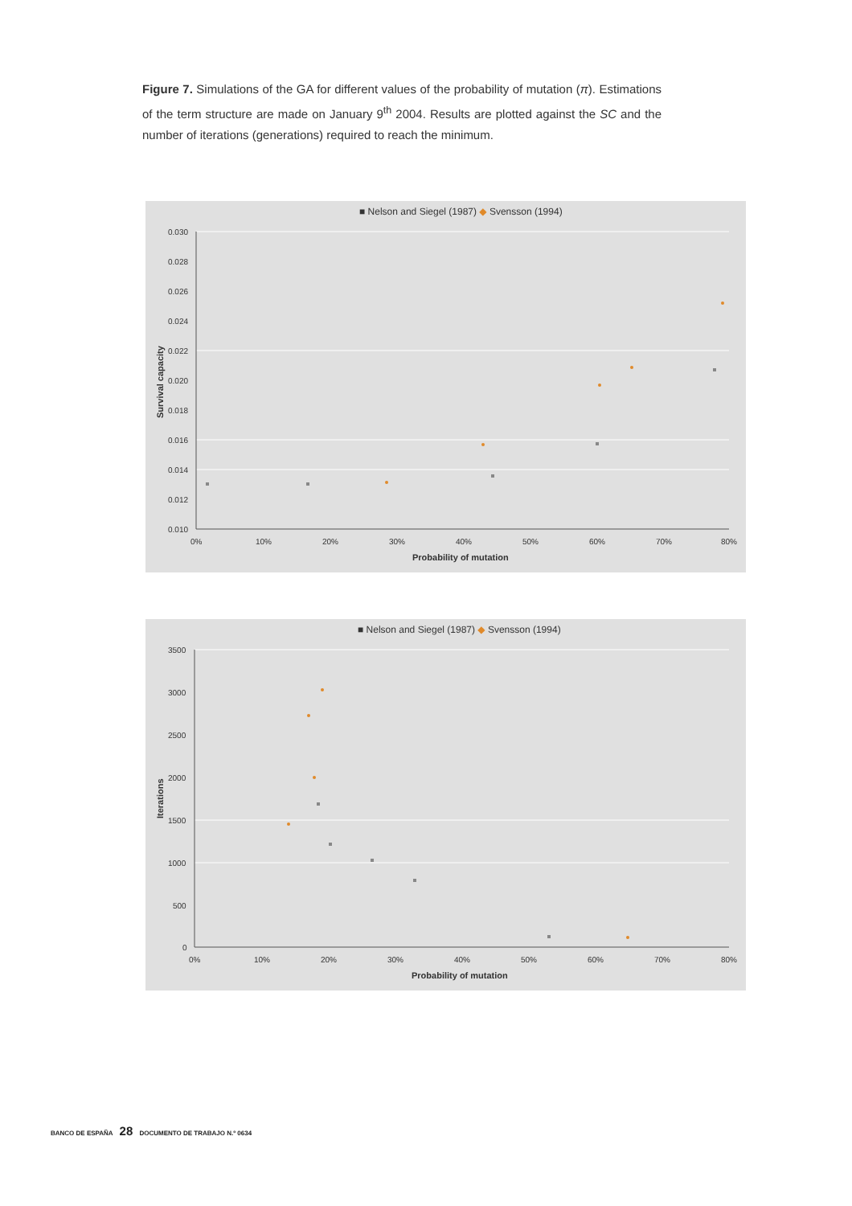Figure 7. Simulations of the GA for different values of the probability of mutation (π). Estimations of the term structure are made on January 9<sup>th</sup> 2004. Results are plotted against the SC and the number of iterations (generations) required to reach the minimum.
■ Nelson and Siegel (1987) ◆ Svensson (1994)
0.030
0.028
0.026
0.024
0.022
0.020
0.018
0.016
0.014
0.012
0.010
0%
10%
20%
30%
40%
50%
60%
70%
80%
Probability of mutation
Survival capacity
■ Nelson and Siegel (1987) ◆ Svensson (1994)
3500
3000
2500
2000
1500
1000
500
0
0%
10%
20%
30%
40%
50%
60%
70%
80%
Probability of mutation
Iterations
BANCO DE ESPAÑA 28 DOCUMENTO DE TRABAJO N.º 0634